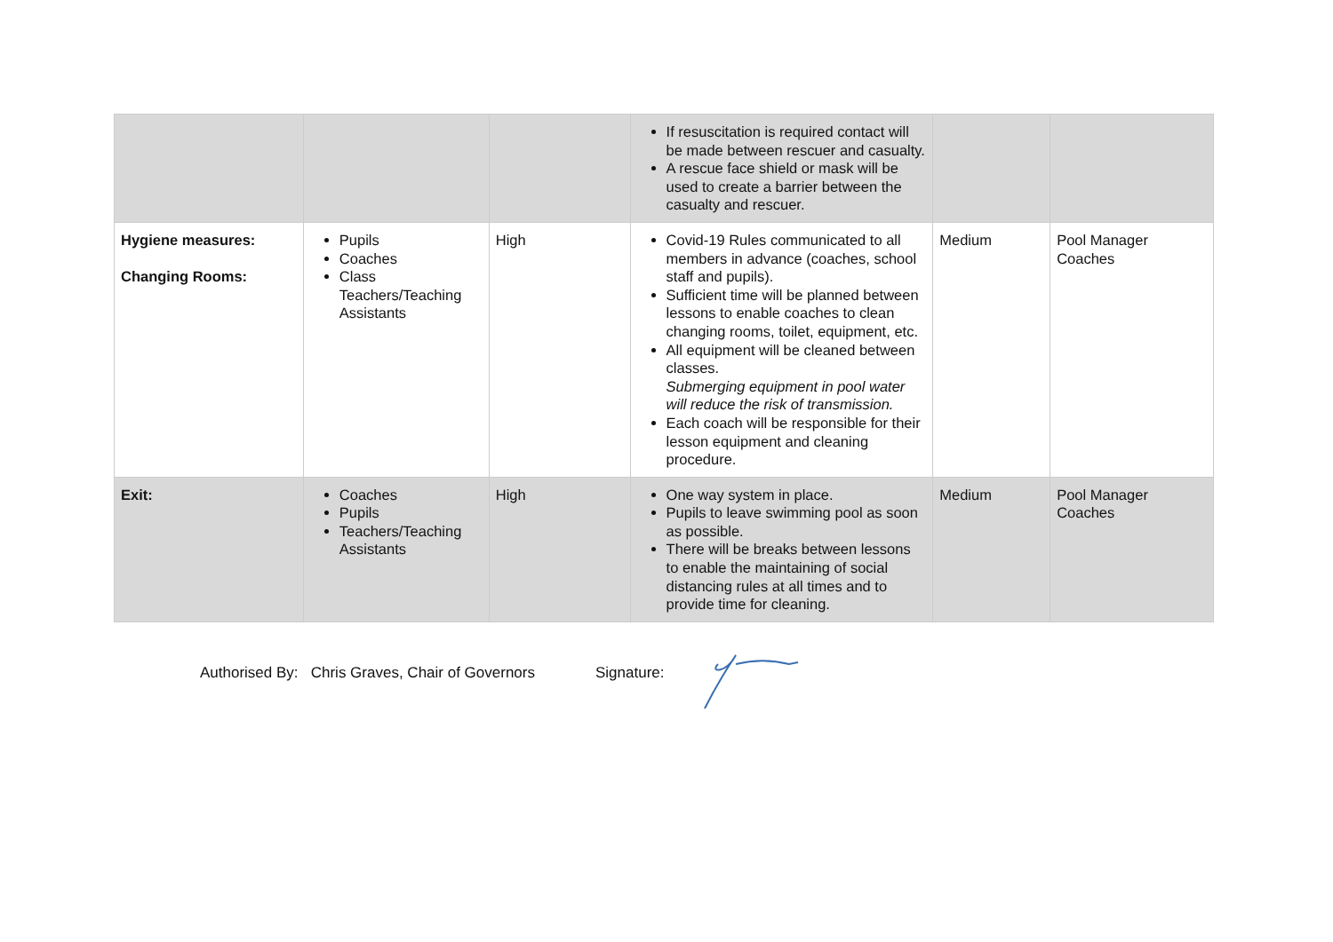| | | | If resuscitation is required contact will be made between rescuer and casualty. A rescue face shield or mask will be used to create a barrier between the casualty and rescuer. | | |
| Hygiene measures: Changing Rooms: | Pupils Coaches Class Teachers/Teaching Assistants | High | Covid-19 Rules communicated to all members in advance (coaches, school staff and pupils). Sufficient time will be planned between lessons to enable coaches to clean changing rooms, toilet, equipment, etc. All equipment will be cleaned between classes. Submerging equipment in pool water will reduce the risk of transmission. Each coach will be responsible for their lesson equipment and cleaning procedure. | Medium | Pool Manager Coaches |
| Exit: | Coaches Pupils Teachers/Teaching Assistants | High | One way system in place. Pupils to leave swimming pool as soon as possible. There will be breaks between lessons to enable the maintaining of social distancing rules at all times and to provide time for cleaning. | Medium | Pool Manager Coaches |
Authorised By: Chris Graves, Chair of Governors Signature: